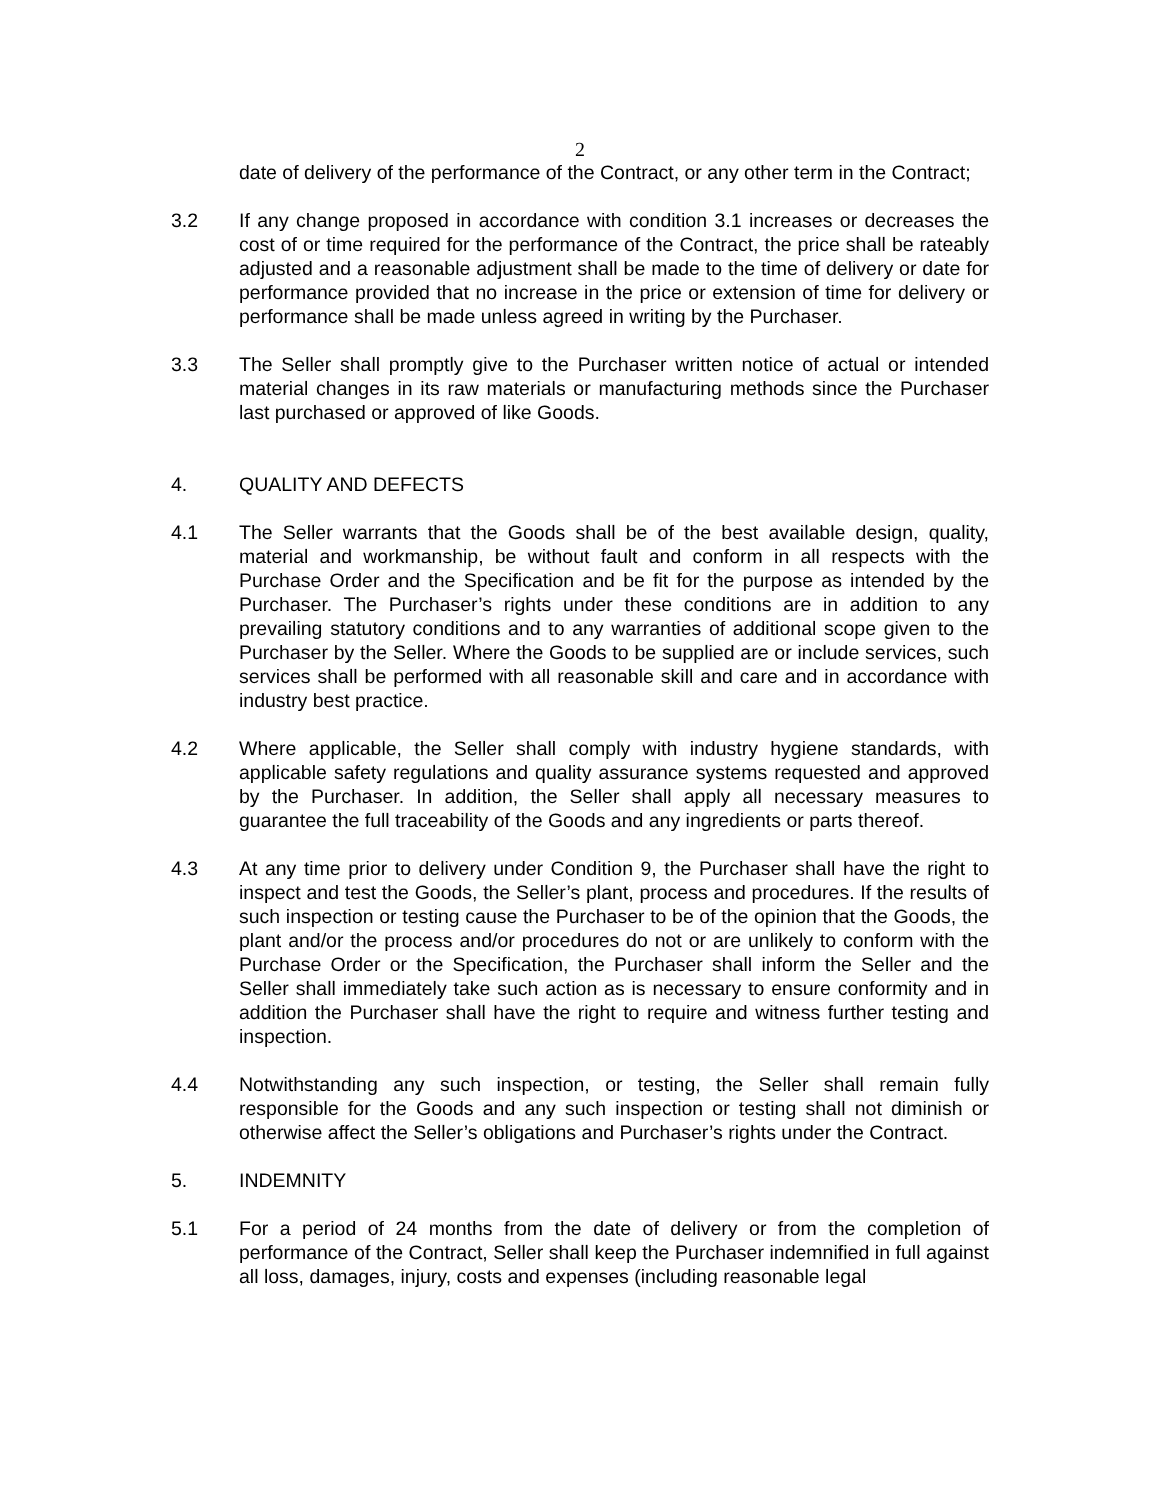2
date of delivery of the performance of the Contract, or any other term in the Contract;
3.2 If any change proposed in accordance with condition 3.1 increases or decreases the cost of or time required for the performance of the Contract, the price shall be rateably adjusted and a reasonable adjustment shall be made to the time of delivery or date for performance provided that no increase in the price or extension of time for delivery or performance shall be made unless agreed in writing by the Purchaser.
3.3 The Seller shall promptly give to the Purchaser written notice of actual or intended material changes in its raw materials or manufacturing methods since the Purchaser last purchased or approved of like Goods.
4. QUALITY AND DEFECTS
4.1 The Seller warrants that the Goods shall be of the best available design, quality, material and workmanship, be without fault and conform in all respects with the Purchase Order and the Specification and be fit for the purpose as intended by the Purchaser. The Purchaser’s rights under these conditions are in addition to any prevailing statutory conditions and to any warranties of additional scope given to the Purchaser by the Seller. Where the Goods to be supplied are or include services, such services shall be performed with all reasonable skill and care and in accordance with industry best practice.
4.2 Where applicable, the Seller shall comply with industry hygiene standards, with applicable safety regulations and quality assurance systems requested and approved by the Purchaser. In addition, the Seller shall apply all necessary measures to guarantee the full traceability of the Goods and any ingredients or parts thereof.
4.3 At any time prior to delivery under Condition 9, the Purchaser shall have the right to inspect and test the Goods, the Seller’s plant, process and procedures. If the results of such inspection or testing cause the Purchaser to be of the opinion that the Goods, the plant and/or the process and/or procedures do not or are unlikely to conform with the Purchase Order or the Specification, the Purchaser shall inform the Seller and the Seller shall immediately take such action as is necessary to ensure conformity and in addition the Purchaser shall have the right to require and witness further testing and inspection.
4.4 Notwithstanding any such inspection, or testing, the Seller shall remain fully responsible for the Goods and any such inspection or testing shall not diminish or otherwise affect the Seller’s obligations and Purchaser’s rights under the Contract.
5. INDEMNITY
5.1 For a period of 24 months from the date of delivery or from the completion of performance of the Contract, Seller shall keep the Purchaser indemnified in full against all loss, damages, injury, costs and expenses (including reasonable legal